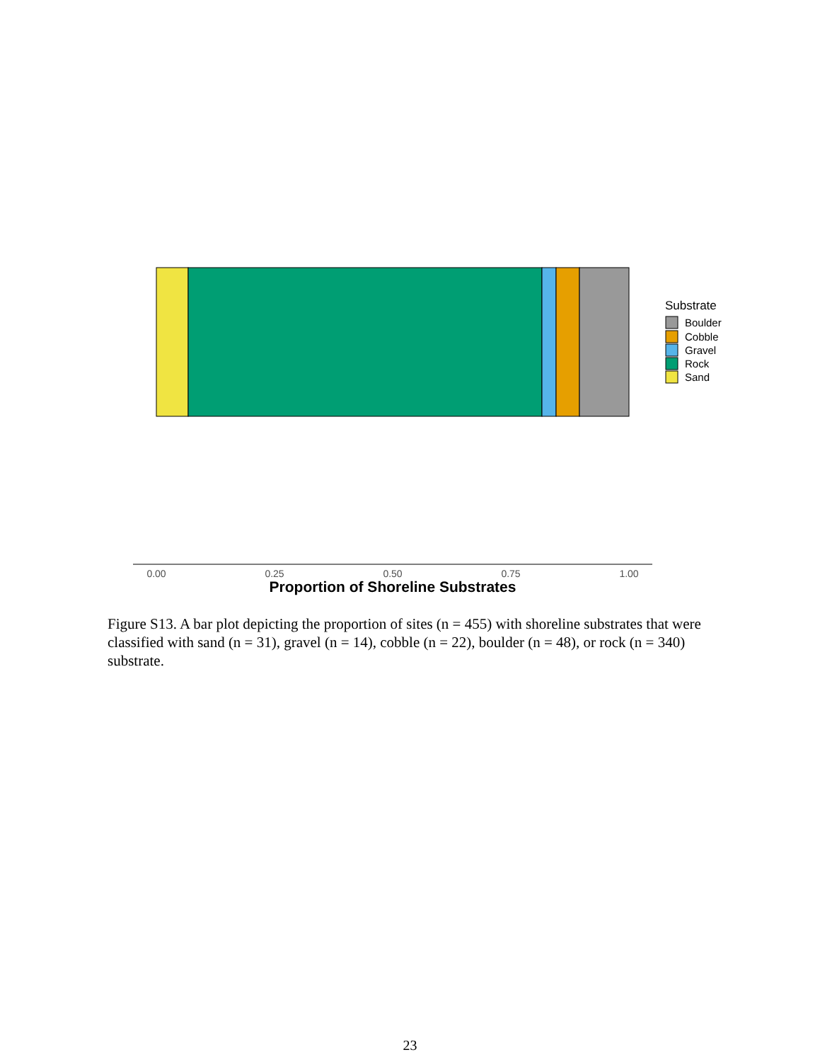0.00
0.25
0.50
0.75
1.00
Proportion of Shoreline Substrates
Substrate
Boulder
Cobble
Gravel
Rock
Sand
Figure S13. A bar plot depicting the proportion of sites (n = 455) with shoreline substrates that were classified with sand (n = 31), gravel (n = 14), cobble (n = 22), boulder (n = 48), or rock (n = 340) substrate.
23